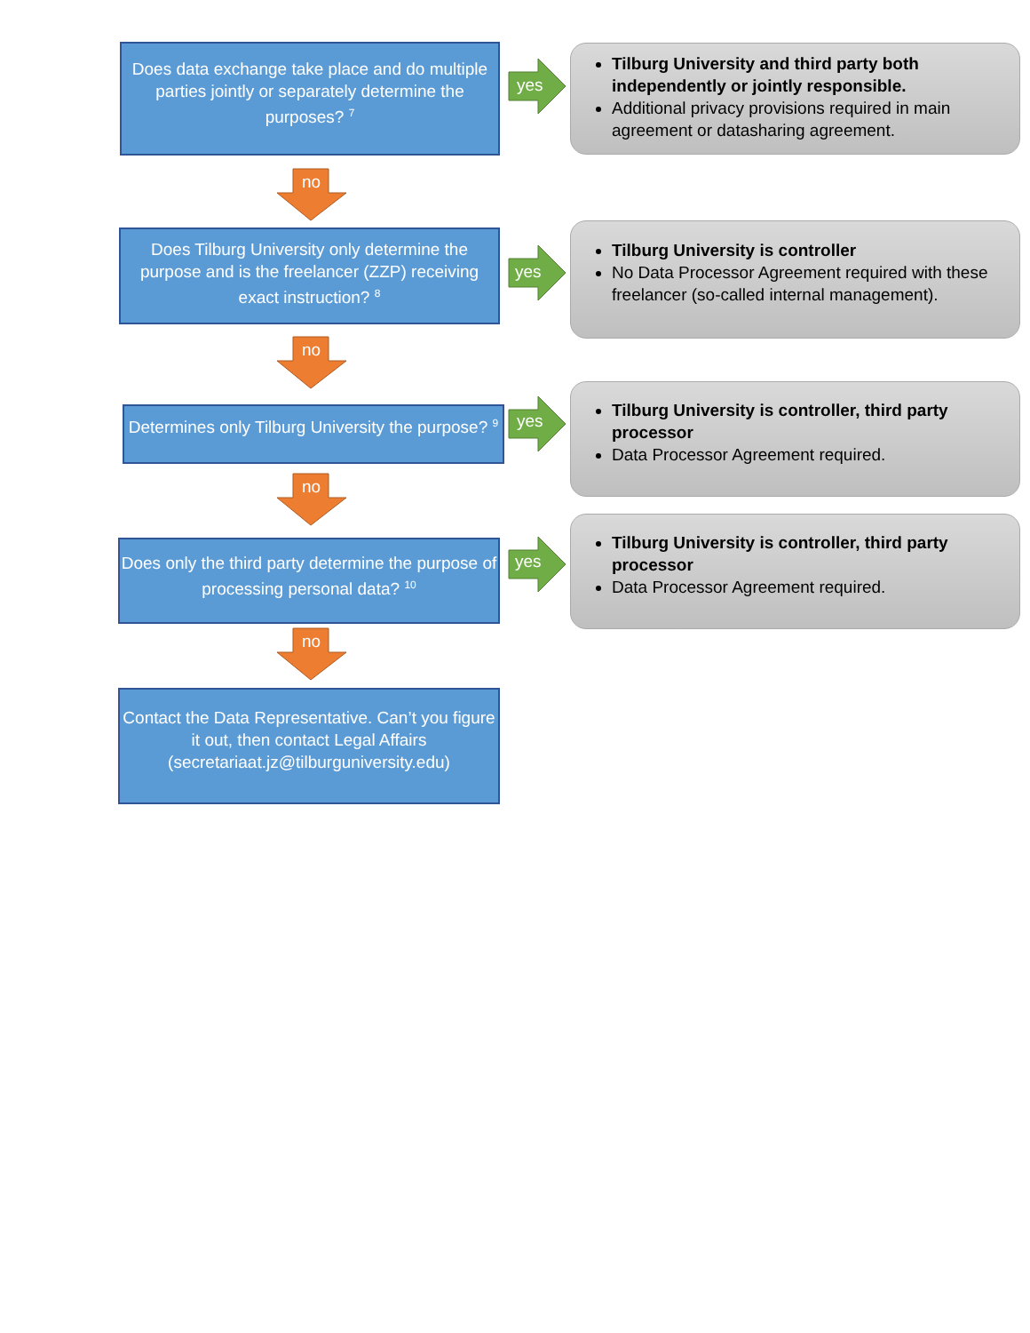Does data exchange take place and do multiple parties jointly or separately determine the purposes? <sup>7</sup>
yes
Tilburg University and third party both independently or jointly responsible.
Additional privacy provisions required in main agreement or datasharing agreement.
no
Does Tilburg University only determine the purpose and is the freelancer (ZZP) receiving exact instruction? <sup>8</sup>
yes
Tilburg University is controller
No Data Processor Agreement required with these freelancer (so-called internal management).
no
Determines only Tilburg University the purpose? <sup>9</sup>
yes
Tilburg University is controller, third party processor
Data Processor Agreement required.
no
Does only the third party determine the purpose of processing personal data? <sup>10</sup>
yes
Tilburg University is controller, third party processor
Data Processor Agreement required.
no
Contact the Data Representative. Can’t you figure it out, then contact Legal Affairs (secretariaat.jz@tilburguniversity.edu)